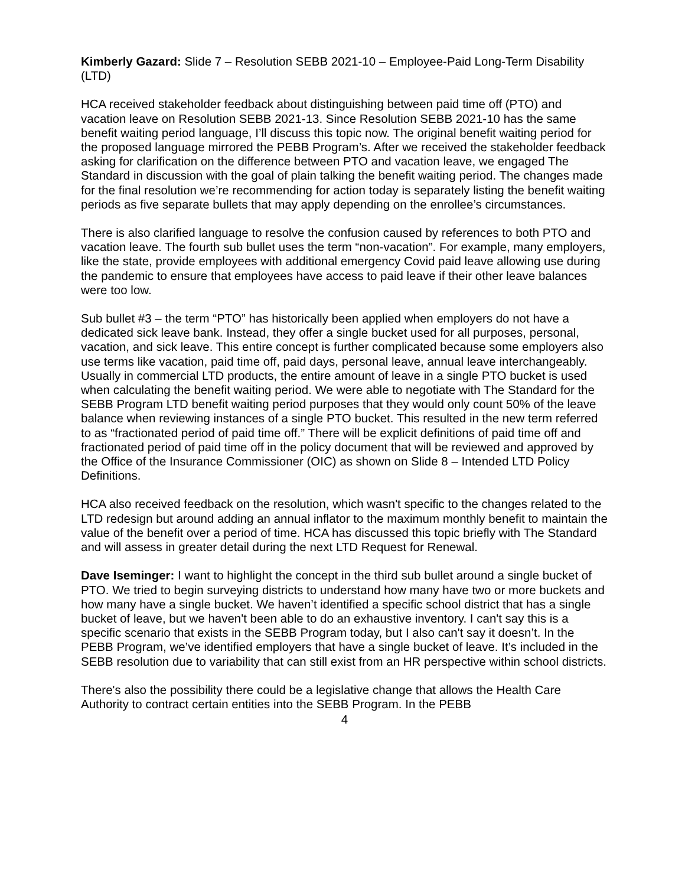Kimberly Gazard: Slide 7 – Resolution SEBB 2021-10 – Employee-Paid Long-Term Disability (LTD)
HCA received stakeholder feedback about distinguishing between paid time off (PTO) and vacation leave on Resolution SEBB 2021-13. Since Resolution SEBB 2021-10 has the same benefit waiting period language, I’ll discuss this topic now. The original benefit waiting period for the proposed language mirrored the PEBB Program’s. After we received the stakeholder feedback asking for clarification on the difference between PTO and vacation leave, we engaged The Standard in discussion with the goal of plain talking the benefit waiting period. The changes made for the final resolution we’re recommending for action today is separately listing the benefit waiting periods as five separate bullets that may apply depending on the enrollee’s circumstances.
There is also clarified language to resolve the confusion caused by references to both PTO and vacation leave. The fourth sub bullet uses the term “non-vacation”. For example, many employers, like the state, provide employees with additional emergency Covid paid leave allowing use during the pandemic to ensure that employees have access to paid leave if their other leave balances were too low.
Sub bullet #3 – the term “PTO” has historically been applied when employers do not have a dedicated sick leave bank. Instead, they offer a single bucket used for all purposes, personal, vacation, and sick leave. This entire concept is further complicated because some employers also use terms like vacation, paid time off, paid days, personal leave, annual leave interchangeably. Usually in commercial LTD products, the entire amount of leave in a single PTO bucket is used when calculating the benefit waiting period. We were able to negotiate with The Standard for the SEBB Program LTD benefit waiting period purposes that they would only count 50% of the leave balance when reviewing instances of a single PTO bucket. This resulted in the new term referred to as “fractionated period of paid time off.” There will be explicit definitions of paid time off and fractionated period of paid time off in the policy document that will be reviewed and approved by the Office of the Insurance Commissioner (OIC) as shown on Slide 8 – Intended LTD Policy Definitions.
HCA also received feedback on the resolution, which wasn't specific to the changes related to the LTD redesign but around adding an annual inflator to the maximum monthly benefit to maintain the value of the benefit over a period of time. HCA has discussed this topic briefly with The Standard and will assess in greater detail during the next LTD Request for Renewal.
Dave Iseminger: I want to highlight the concept in the third sub bullet around a single bucket of PTO. We tried to begin surveying districts to understand how many have two or more buckets and how many have a single bucket. We haven’t identified a specific school district that has a single bucket of leave, but we haven't been able to do an exhaustive inventory. I can't say this is a specific scenario that exists in the SEBB Program today, but I also can't say it doesn’t. In the PEBB Program, we’ve identified employers that have a single bucket of leave. It’s included in the SEBB resolution due to variability that can still exist from an HR perspective within school districts.
There's also the possibility there could be a legislative change that allows the Health Care Authority to contract certain entities into the SEBB Program. In the PEBB
4